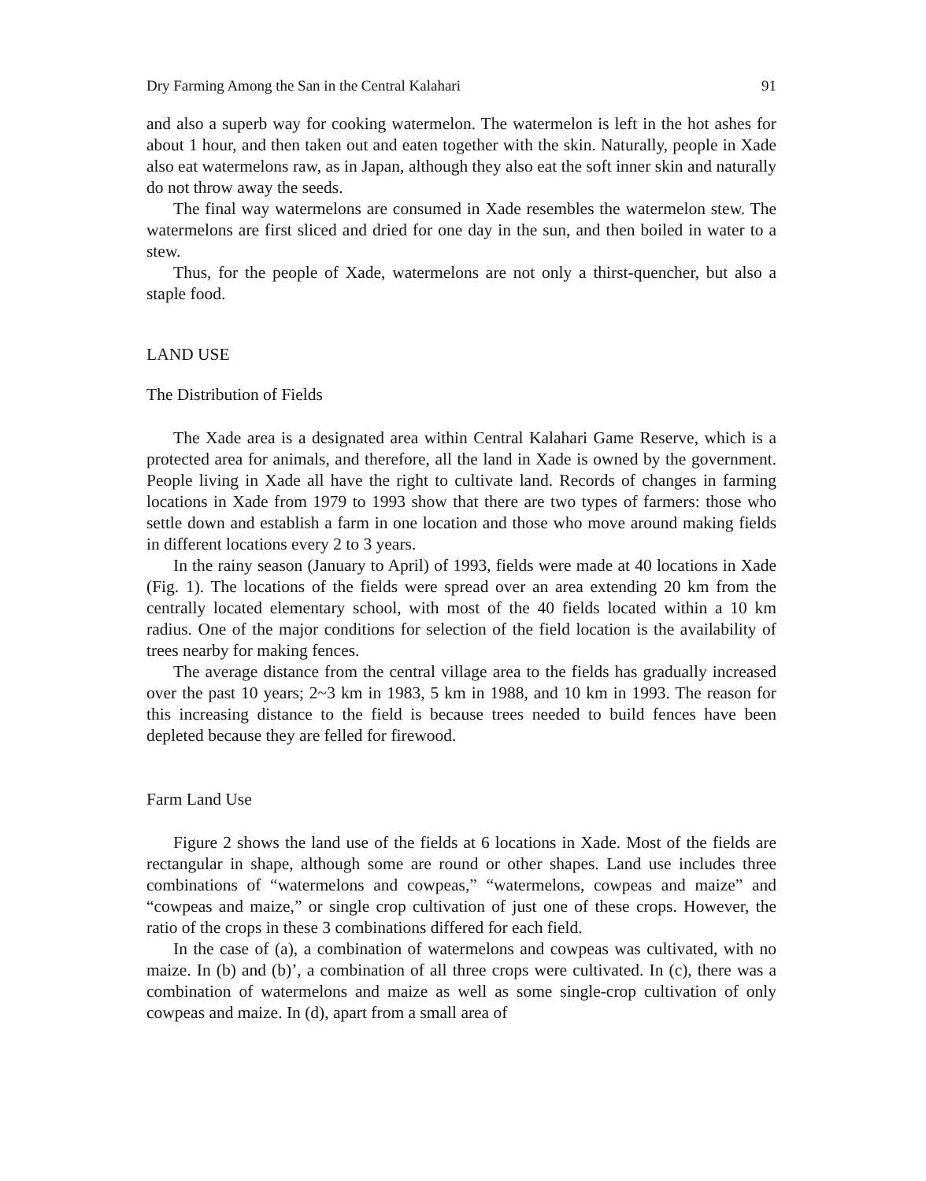Dry Farming Among the San in the Central Kalahari 91
and also a superb way for cooking watermelon. The watermelon is left in the hot ashes for about 1 hour, and then taken out and eaten together with the skin. Naturally, people in Xade also eat watermelons raw, as in Japan, although they also eat the soft inner skin and naturally do not throw away the seeds.
The final way watermelons are consumed in Xade resembles the watermelon stew. The watermelons are first sliced and dried for one day in the sun, and then boiled in water to a stew.
Thus, for the people of Xade, watermelons are not only a thirst-quencher, but also a staple food.
LAND USE
The Distribution of Fields
The Xade area is a designated area within Central Kalahari Game Reserve, which is a protected area for animals, and therefore, all the land in Xade is owned by the government. People living in Xade all have the right to cultivate land. Records of changes in farming locations in Xade from 1979 to 1993 show that there are two types of farmers: those who settle down and establish a farm in one location and those who move around making fields in different locations every 2 to 3 years.
In the rainy season (January to April) of 1993, fields were made at 40 locations in Xade (Fig. 1). The locations of the fields were spread over an area extending 20 km from the centrally located elementary school, with most of the 40 fields located within a 10 km radius. One of the major conditions for selection of the field location is the availability of trees nearby for making fences.
The average distance from the central village area to the fields has gradually increased over the past 10 years; 2~3 km in 1983, 5 km in 1988, and 10 km in 1993. The reason for this increasing distance to the field is because trees needed to build fences have been depleted because they are felled for firewood.
Farm Land Use
Figure 2 shows the land use of the fields at 6 locations in Xade. Most of the fields are rectangular in shape, although some are round or other shapes. Land use includes three combinations of “watermelons and cowpeas,” “watermelons, cowpeas and maize” and “cowpeas and maize,” or single crop cultivation of just one of these crops. However, the ratio of the crops in these 3 combinations differed for each field.
In the case of (a), a combination of watermelons and cowpeas was cultivated, with no maize. In (b) and (b)’, a combination of all three crops were cultivated. In (c), there was a combination of watermelons and maize as well as some single-crop cultivation of only cowpeas and maize. In (d), apart from a small area of